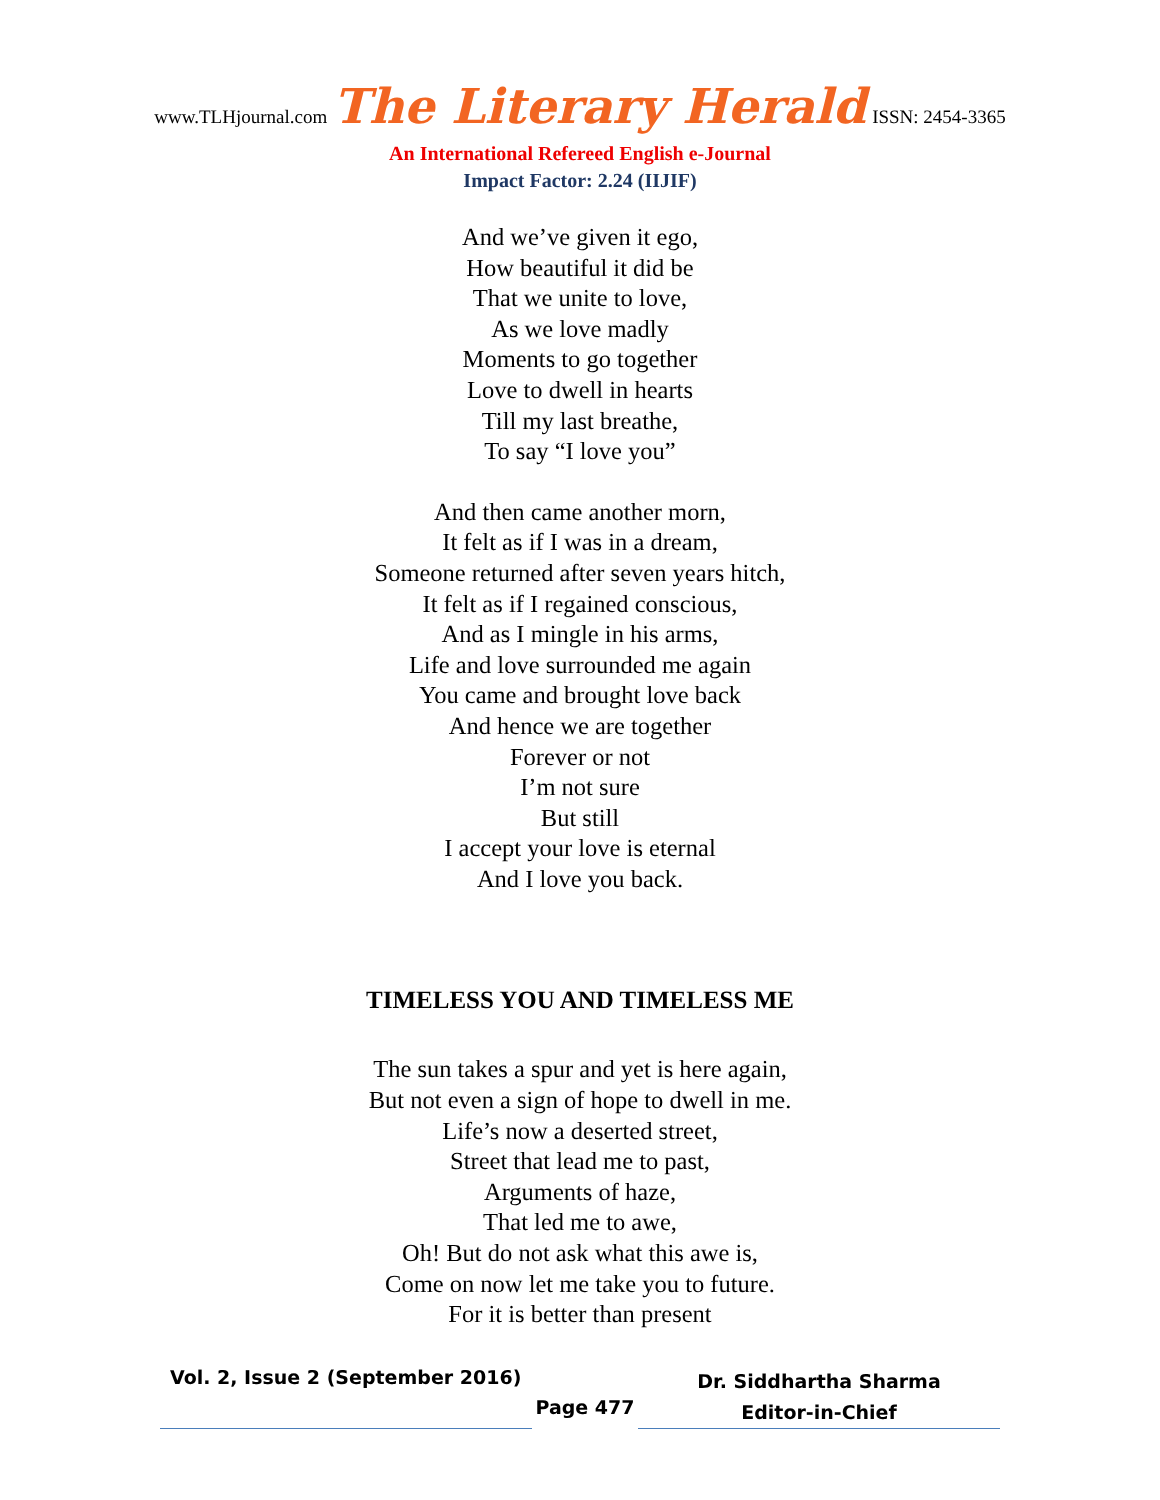www.TLHjournal.com The Literary Herald ISSN: 2454-3365
An International Refereed English e-Journal
Impact Factor: 2.24 (IIJIF)
And we’ve given it ego,
How beautiful it did be
That we unite to love,
As we love madly
Moments to go together
Love to dwell in hearts
Till my last breathe,
To say “I love you”
And then came another morn,
It felt as if I was in a dream,
Someone returned after seven years hitch,
It felt as if I regained conscious,
And as I mingle in his arms,
Life and love surrounded me again
You came and brought love back
And hence we are together
Forever or not
I’m not sure
But still
I accept your love is eternal
And I love you back.
TIMELESS YOU AND TIMELESS ME
The sun takes a spur and yet is here again,
But not even a sign of hope to dwell in me.
Life’s now a deserted street,
Street that lead me to past,
Arguments of haze,
That led me to awe,
Oh! But do not ask what this awe is,
Come on now let me take you to future.
For it is better than present
Vol. 2, Issue 2 (September 2016)
Page 477
Dr. Siddhartha Sharma
Editor-in-Chief